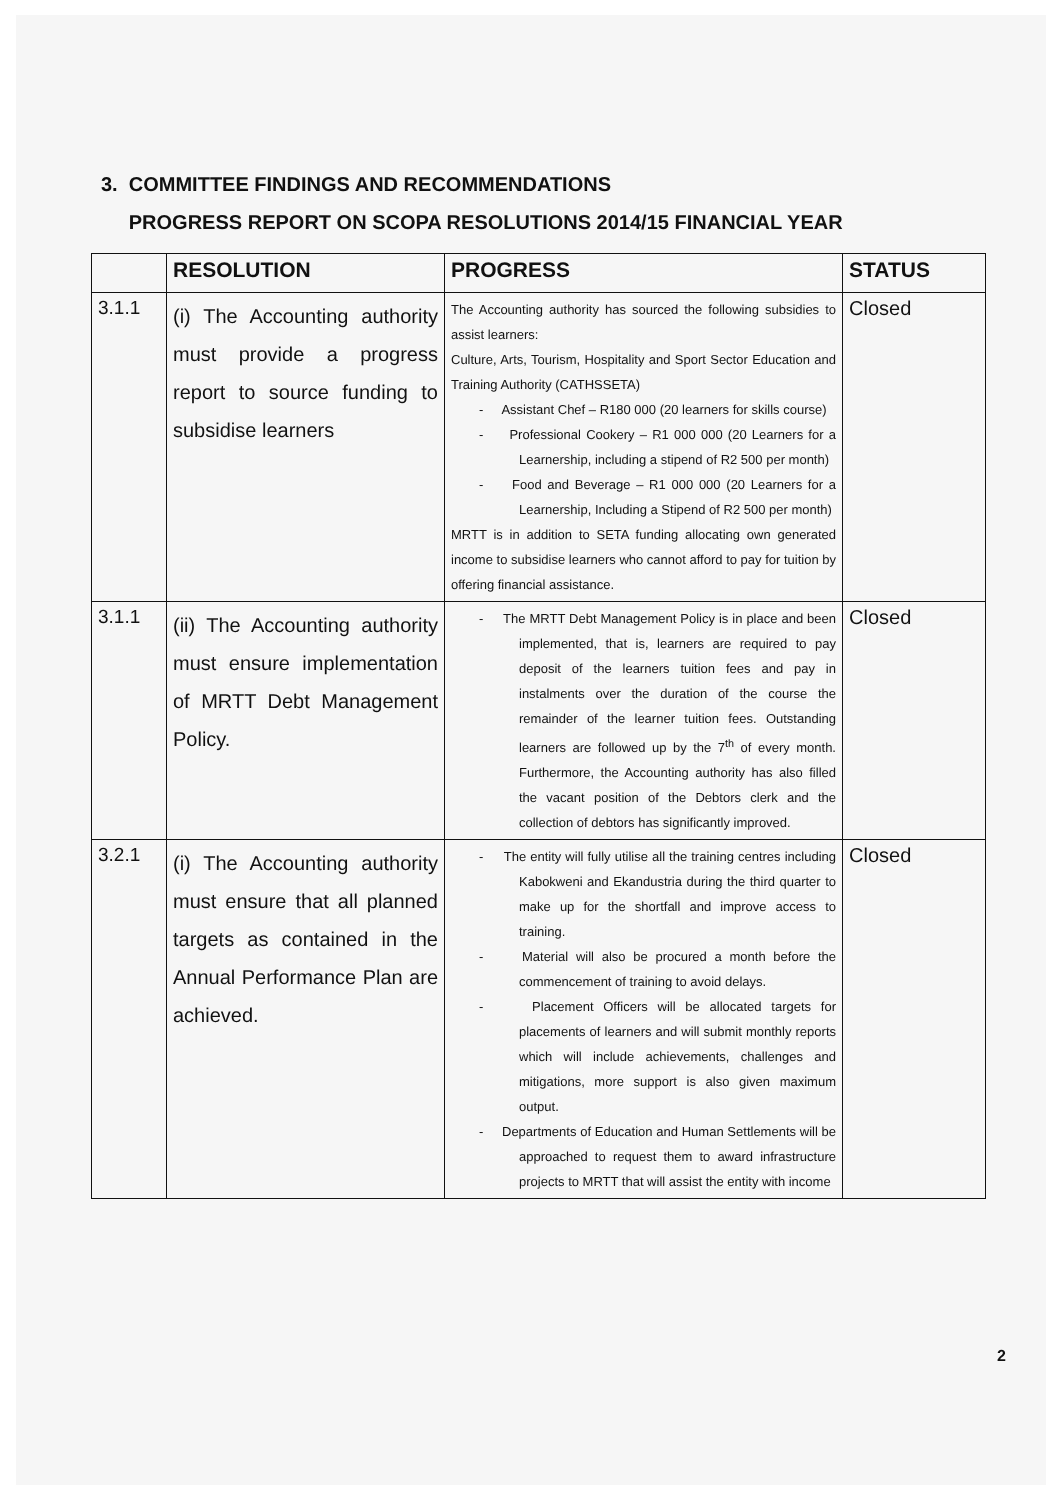3. COMMITTEE FINDINGS AND RECOMMENDATIONS
PROGRESS REPORT ON SCOPA RESOLUTIONS 2014/15 FINANCIAL YEAR
| | RESOLUTION | PROGRESS | STATUS |
| --- | --- | --- | --- |
| 3.1.1 | (i) The Accounting authority must provide a progress report to source funding to subsidise learners | The Accounting authority has sourced the following subsidies to assist learners: Culture, Arts, Tourism, Hospitality and Sport Sector Education and Training Authority (CATHSSETA) - Assistant Chef – R180 000 (20 learners for skills course) - Professional Cookery – R1 000 000 (20 Learners for a Learnership, including a stipend of R2 500 per month) - Food and Beverage – R1 000 000 (20 Learners for a Learnership, Including a Stipend of R2 500 per month) MRTT is in addition to SETA funding allocating own generated income to subsidise learners who cannot afford to pay for tuition by offering financial assistance. | Closed |
| 3.1.1 | (ii) The Accounting authority must ensure implementation of MRTT Debt Management Policy. | - The MRTT Debt Management Policy is in place and been implemented, that is, learners are required to pay deposit of the learners tuition fees and pay in instalments over the duration of the course the remainder of the learner tuition fees. Outstanding learners are followed up by the 7<sup>th</sup> of every month. Furthermore, the Accounting authority has also filled the vacant position of the Debtors clerk and the collection of debtors has significantly improved. | Closed |
| 3.2.1 | (i) The Accounting authority must ensure that all planned targets as contained in the Annual Performance Plan are achieved. | - The entity will fully utilise all the training centres including Kabokweni and Ekandustria during the third quarter to make up for the shortfall and improve access to training. - Material will also be procured a month before the commencement of training to avoid delays. - Placement Officers will be allocated targets for placements of learners and will submit monthly reports which will include achievements, challenges and mitigations, more support is also given maximum output. - Departments of Education and Human Settlements will be approached to request them to award infrastructure projects to MRTT that will assist the entity with income | Closed |
2